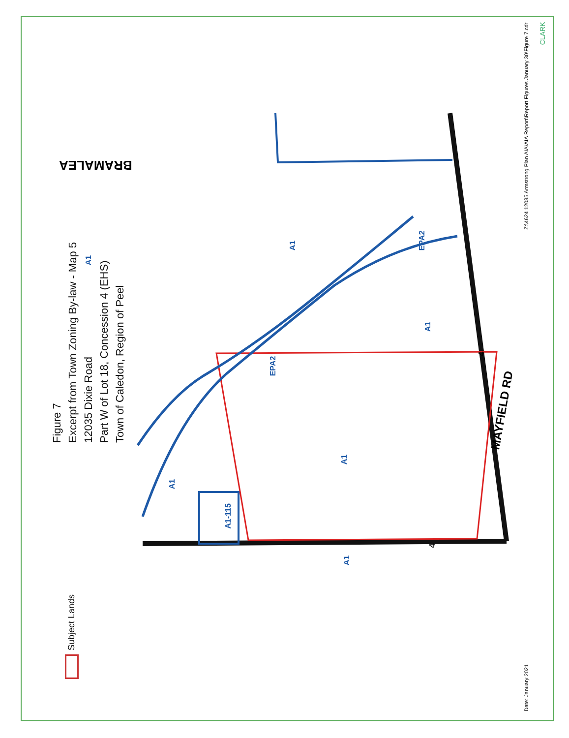BRAMALEA
MAYFIELD RD
A1
A1
EPA2
A1
EPA2
A1
A1
A1-115
A1
4
4
CLARK
Figure 7
Excerpt from Town Zoning By-law - Map 5
12035 Dixie Road
Part W of Lot 18, Concession 4 (EHS)
Town of Caledon, Region of Peel
Subject Lands
Date: January 2021 Z:\4624 12035 Armstrong Plan AIA\AIA Report\Report Figures January 30\Figure 7.cdr